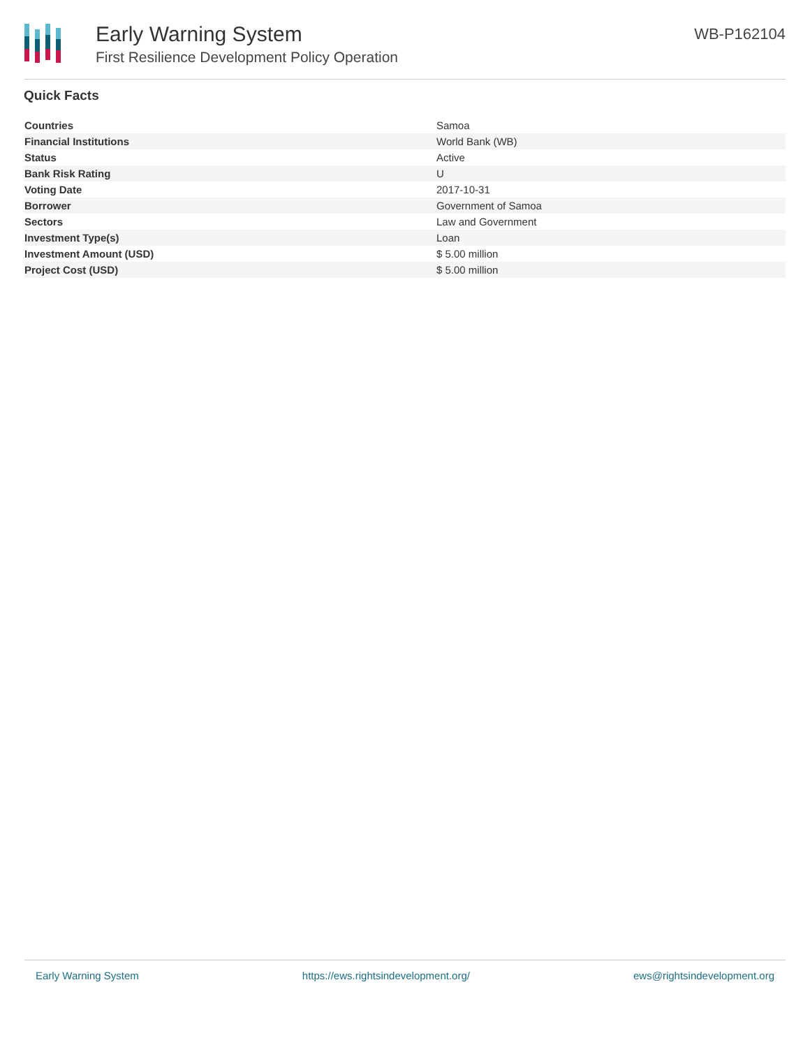Early Warning System
First Resilience Development Policy Operation
WB-P162104
Quick Facts
| Countries | Samoa |
| Financial Institutions | World Bank (WB) |
| Status | Active |
| Bank Risk Rating | U |
| Voting Date | 2017-10-31 |
| Borrower | Government of Samoa |
| Sectors | Law and Government |
| Investment Type(s) | Loan |
| Investment Amount (USD) | $ 5.00 million |
| Project Cost (USD) | $ 5.00 million |
Early Warning System https://ews.rightsindevelopment.org/ ews@rightsindevelopment.org